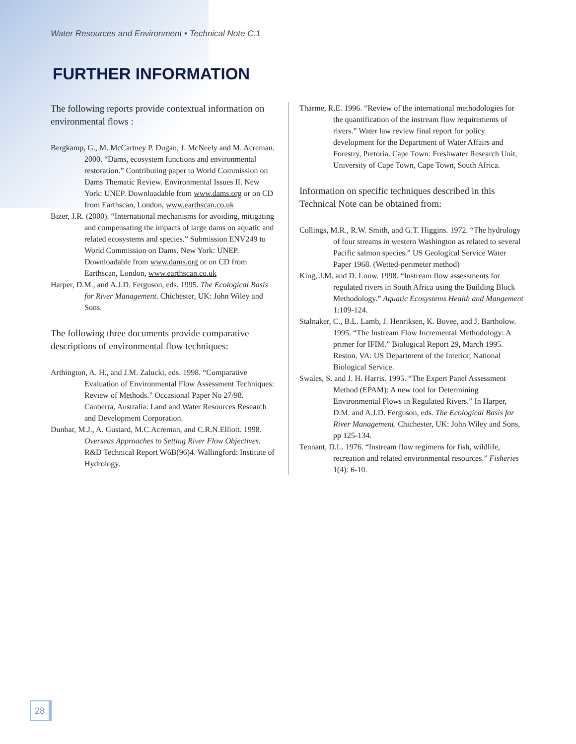Water Resources and Environment • Technical Note C.1
FURTHER INFORMATION
The following reports provide contextual information on environmental flows :
Bergkamp, G., M. McCartney P. Dugan, J. McNeely and M. Acreman. 2000. “Dams, ecosystem functions and environmental restoration.” Contributing paper to World Commission on Dams Thematic Review. Environmental Issues II. New York: UNEP. Downloadable from www.dams.org or on CD from Earthscan, London, www.earthscan.co.uk
Bizer, J.R. (2000). “International mechanisms for avoiding, mitigating and compensating the impacts of large dams on aquatic and related ecosystems and species.” Submission ENV249 to World Commission on Dams. New York: UNEP. Downloadable from www.dams.org or on CD from Earthscan, London, www.earthscan.co.uk
Harper, D.M., and A.J.D. Ferguson, eds. 1995. The Ecological Basis for River Management. Chichester, UK: John Wiley and Sons.
The following three documents provide comparative descriptions of environmental flow techniques:
Arthington, A. H., and J.M. Zalucki, eds. 1998. “Comparative Evaluation of Environmental Flow Assessment Techniques: Review of Methods.” Occasional Paper No 27/98. Canberra, Australia: Land and Water Resources Research and Development Corporation.
Dunbar, M.J., A. Gustard, M.C.Acreman, and C.R.N.Elliott. 1998. Overseas Approaches to Setting River Flow Objectives. R&D Technical Report W6B(96)4. Wallingford: Institute of Hydrology.
Tharme, R.E. 1996. “Review of the international methodologies for the quantification of the instream flow requirements of rivers.” Water law review final report for policy development for the Department of Water Affairs and Forestry, Pretoria. Cape Town: Freshwater Research Unit, University of Cape Town, Cape Town, South Africa.
Information on specific techniques described in this Technical Note can be obtained from:
Collings, M.R., R.W. Smith, and G.T. Higgins. 1972. “The hydrology of four streams in western Washington as related to several Pacific salmon species.” US Geological Service Water Paper 1968. (Wetted-perimeter method)
King, J.M. and D. Louw. 1998. “Instream flow assessments for regulated rivers in South Africa using the Building Block Methodology.” Aquatic Ecosystems Health and Mangement 1:109-124.
Stalnaker, C., B.L. Lamb, J. Henriksen, K. Bovee, and J. Bartholow. 1995. “The Instream Flow Incremental Methodology: A primer for IFIM.” Biological Report 29, March 1995. Reston, VA: US Department of the Interior, National Biological Service.
Swales, S. and J. H. Harris. 1995. “The Expert Panel Assessment Method (EPAM): A new tool for Determining Environmental Flows in Regulated Rivers.” In Harper, D.M. and A.J.D. Ferguson, eds. The Ecological Basis for River Management. Chichester, UK: John Wiley and Sons, pp 125-134.
Tennant, D.L. 1976. “Instream flow regimens for fish, wildlife, recreation and related environmental resources.” Fisheries 1(4): 6-10.
28